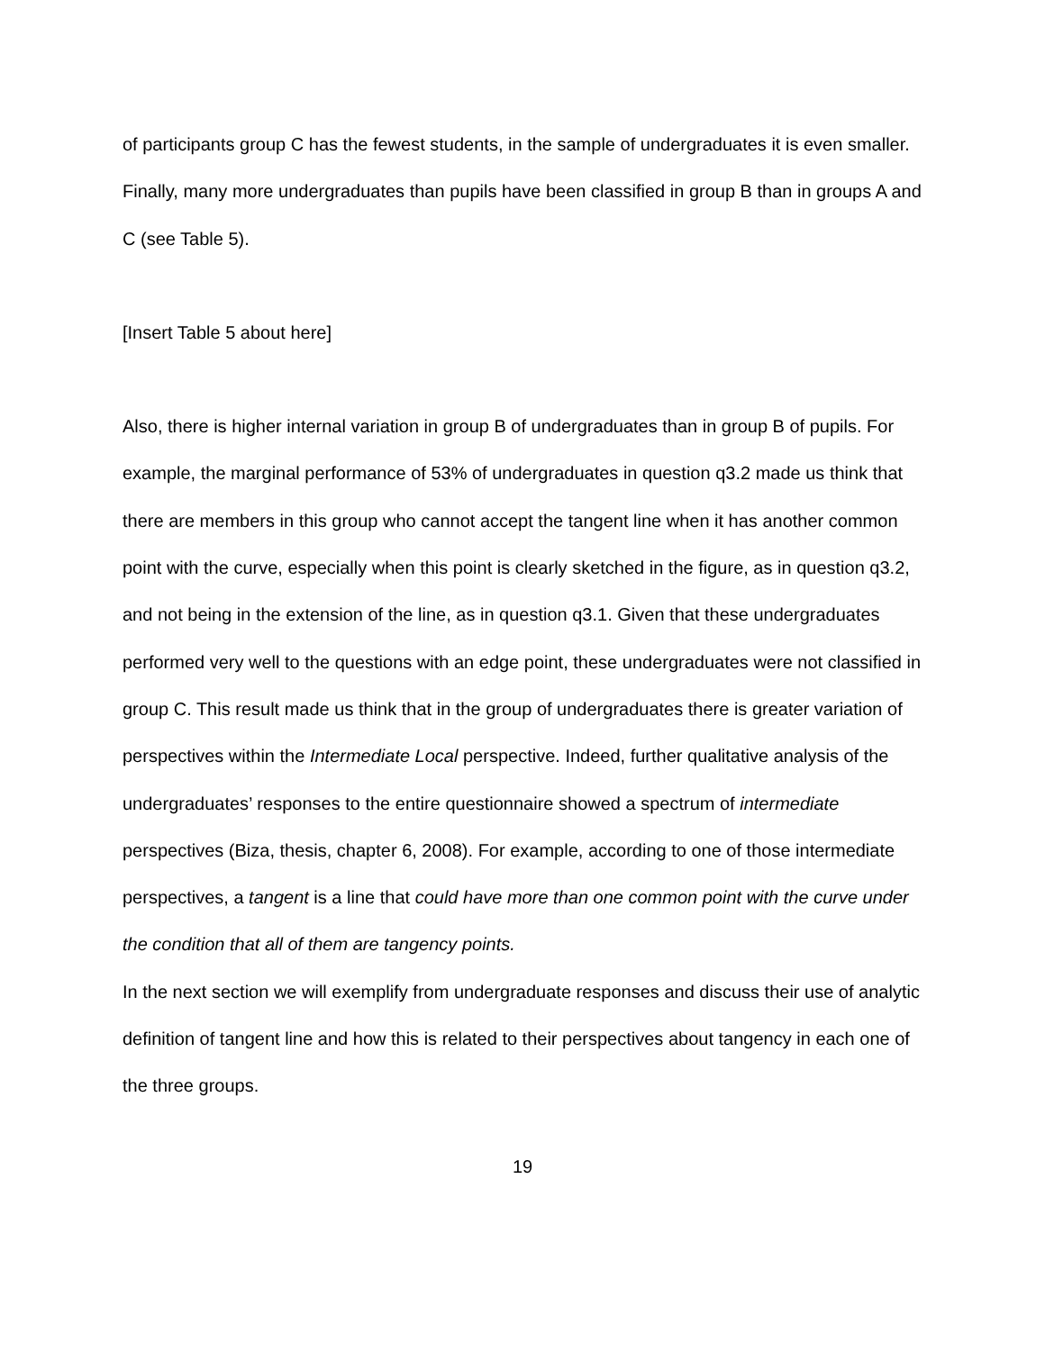of participants group C has the fewest students, in the sample of undergraduates it is even smaller. Finally, many more undergraduates than pupils have been classified in group B than in groups A and C (see Table 5).
[Insert Table 5 about here]
Also, there is higher internal variation in group B of undergraduates than in group B of pupils. For example, the marginal performance of 53% of undergraduates in question q3.2 made us think that there are members in this group who cannot accept the tangent line when it has another common point with the curve, especially when this point is clearly sketched in the figure, as in question q3.2, and not being in the extension of the line, as in question q3.1. Given that these undergraduates performed very well to the questions with an edge point, these undergraduates were not classified in group C. This result made us think that in the group of undergraduates there is greater variation of perspectives within the Intermediate Local perspective. Indeed, further qualitative analysis of the undergraduates’ responses to the entire questionnaire showed a spectrum of intermediate perspectives (Biza, thesis, chapter 6, 2008). For example, according to one of those intermediate perspectives, a tangent is a line that could have more than one common point with the curve under the condition that all of them are tangency points.
In the next section we will exemplify from undergraduate responses and discuss their use of analytic definition of tangent line and how this is related to their perspectives about tangency in each one of the three groups.
19